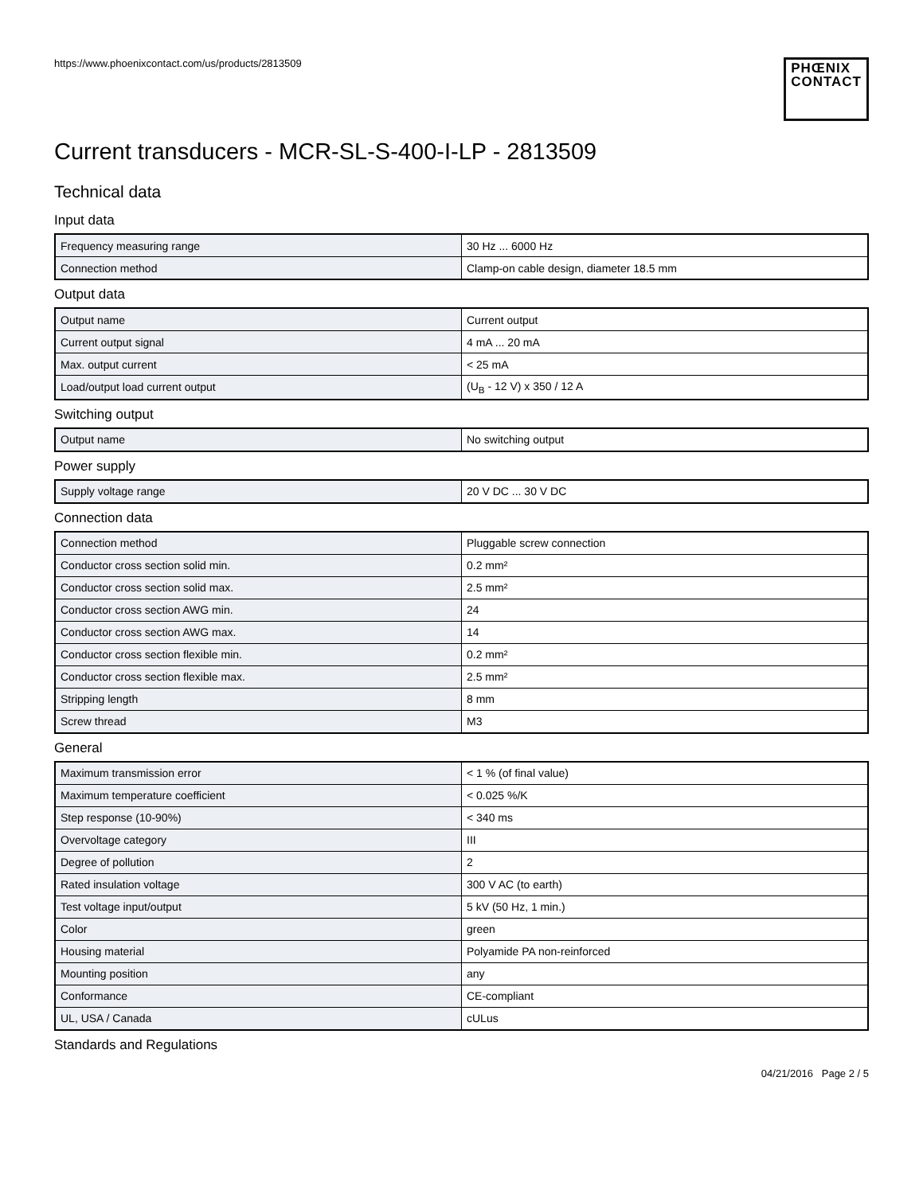https://www.phoenixcontact.com/us/products/2813509
PHŒNIX
CONTACT
Current transducers - MCR-SL-S-400-I-LP - 2813509
Technical data
Input data
| Frequency measuring range | 30 Hz ... 6000 Hz |
| Connection method | Clamp-on cable design, diameter 18.5 mm |
Output data
| Output name | Current output |
| Current output signal | 4 mA ... 20 mA |
| Max. output current | < 25 mA |
| Load/output load current output | (U<sub>B</sub> - 12 V) x 350 / 12 A |
Switching output
| Output name | No switching output |
Power supply
| Supply voltage range | 20 V DC ... 30 V DC |
Connection data
| Connection method | Pluggable screw connection |
| Conductor cross section solid min. | 0.2 mm² |
| Conductor cross section solid max. | 2.5 mm² |
| Conductor cross section AWG min. | 24 |
| Conductor cross section AWG max. | 14 |
| Conductor cross section flexible min. | 0.2 mm² |
| Conductor cross section flexible max. | 2.5 mm² |
| Stripping length | 8 mm |
| Screw thread | M3 |
General
| Maximum transmission error | < 1 % (of final value) |
| Maximum temperature coefficient | < 0.025 %/K |
| Step response (10-90%) | < 340 ms |
| Overvoltage category | III |
| Degree of pollution | 2 |
| Rated insulation voltage | 300 V AC (to earth) |
| Test voltage input/output | 5 kV (50 Hz, 1 min.) |
| Color | green |
| Housing material | Polyamide PA non-reinforced |
| Mounting position | any |
| Conformance | CE-compliant |
| UL, USA / Canada | cULus |
Standards and Regulations
04/21/2016 Page 2 / 5